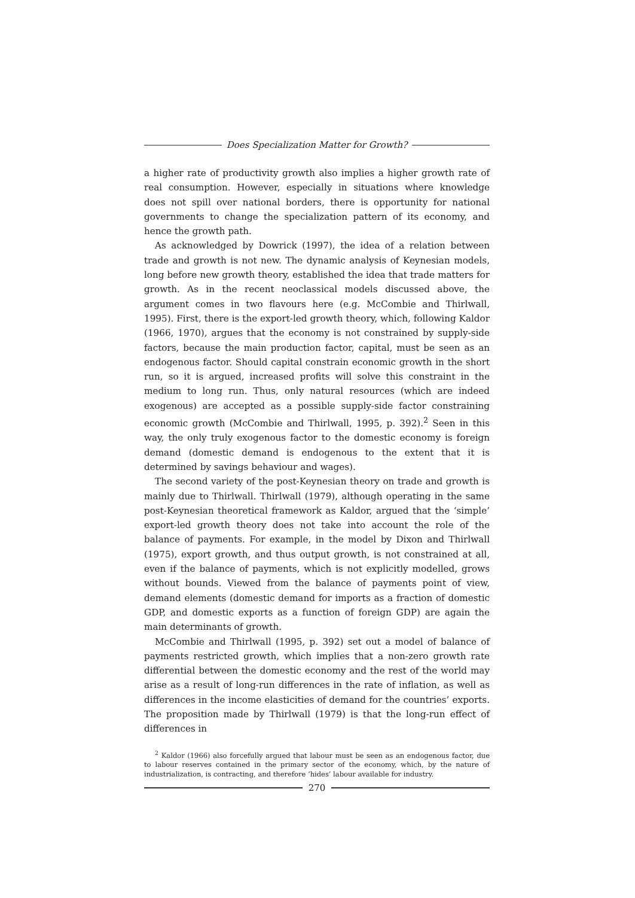Does Specialization Matter for Growth?
a higher rate of productivity growth also implies a higher growth rate of real consumption. However, especially in situations where knowledge does not spill over national borders, there is opportunity for national governments to change the specialization pattern of its economy, and hence the growth path.
As acknowledged by Dowrick (1997), the idea of a relation between trade and growth is not new. The dynamic analysis of Keynesian models, long before new growth theory, established the idea that trade matters for growth. As in the recent neoclassical models discussed above, the argument comes in two flavours here (e.g. McCombie and Thirlwall, 1995). First, there is the export-led growth theory, which, following Kaldor (1966, 1970), argues that the economy is not constrained by supply-side factors, because the main production factor, capital, must be seen as an endogenous factor. Should capital constrain economic growth in the short run, so it is argued, increased profits will solve this constraint in the medium to long run. Thus, only natural resources (which are indeed exogenous) are accepted as a possible supply-side factor constraining economic growth (McCombie and Thirlwall, 1995, p. 392).<sup>2</sup> Seen in this way, the only truly exogenous factor to the domestic economy is foreign demand (domestic demand is endogenous to the extent that it is determined by savings behaviour and wages).
The second variety of the post-Keynesian theory on trade and growth is mainly due to Thirlwall. Thirlwall (1979), although operating in the same post-Keynesian theoretical framework as Kaldor, argued that the ‘simple’ export-led growth theory does not take into account the role of the balance of payments. For example, in the model by Dixon and Thirlwall (1975), export growth, and thus output growth, is not constrained at all, even if the balance of payments, which is not explicitly modelled, grows without bounds. Viewed from the balance of payments point of view, demand elements (domestic demand for imports as a fraction of domestic GDP, and domestic exports as a function of foreign GDP) are again the main determinants of growth.
McCombie and Thirlwall (1995, p. 392) set out a model of balance of payments restricted growth, which implies that a non-zero growth rate differential between the domestic economy and the rest of the world may arise as a result of long-run differences in the rate of inflation, as well as differences in the income elasticities of demand for the countries’ exports. The proposition made by Thirlwall (1979) is that the long-run effect of differences in
<sup>2</sup> Kaldor (1966) also forcefully argued that labour must be seen as an endogenous factor, due to labour reserves contained in the primary sector of the economy, which, by the nature of industrialization, is contracting, and therefore ‘hides’ labour available for industry.
270